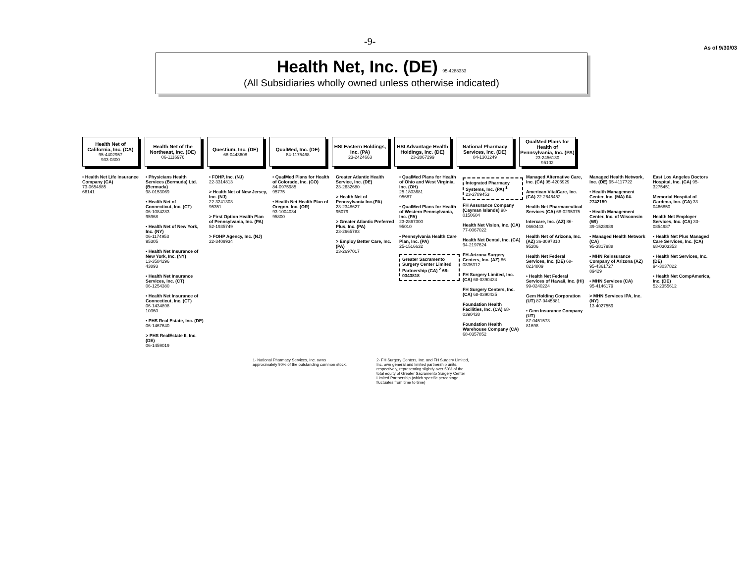-9- As of 9/30/03
Health Net, Inc. (DE) 95-4288333
(All Subsidiaries wholly owned unless otherwise indicated)
Health Net of California, Inc. (CA)
95-4402957
933-0300
Health Net of the Northeast, Inc. (DE)
06-1116976
Questium, Inc. (DE)
68-0443608
QualMed, Inc. (DE)
84-1175468
HSI Eastern Holdings, Inc. (PA)
23-2424663
HSI Advantage Health Holdings, Inc. (DE)
23-2867299
National Pharmacy Services, Inc. (DE)
84-1301249
QualMed Plans for Health of Pennsylvania, Inc. (PA)
23-2456130
95102
• Health Net Life Insurance Company (CA)
73-0654885
66141
• Physicians Health Services (Bermuda) Ltd. (Bermuda)
98-0153069
• Health Net of Connecticut, Inc. (CT)
06-1084283
95968
• Health Net of New York, Inc. (NY)
06-1174953
95305
• Health Net Insurance of New York, Inc. (NY)
13-3584296
43893
• Health Net Insurance Services, Inc. (CT)
06-1254380
• Health Net Insurance of Connecticut, Inc. (CT)
06-1434898
10360
• PHS Real Estate, Inc. (DE)
06-1467640
> PHS RealEstate II, Inc. (DE)
06-1459019
• FOHP, Inc. (NJ)
22-3314813
> Health Net of New Jersey, Inc. (NJ)
22-3241303
95351
> First Option Health Plan of Pennsylvania, Inc. (PA)
52-1935749
> FOHP Agency, Inc. (NJ)
22-3409934
• QualMed Plans for Health of Colorado, Inc. (CO)
84-0975985
95775
• Health Net Health Plan of Oregon, Inc. (OR)
93-1004034
95800
Greater Atlantic Health Service, Inc. (DE)
23-2632680
> Health Net of Pennsylvania Inc.(PA)
23-2348627
95079
> Greater Atlantic Preferred Plus, Inc. (PA)
23-2665783
> Employ Better Care, Inc. (PA)
23-2697017
• QualMed Plans for Health of Ohio and West Virginia, Inc. (OH)
25-1803681
95687
• QualMed Plans for Health of Western Pennsylvania, Inc. (PA)
23-2867300
95010
• Pennsylvania Health Care Plan, Inc. (PA)
25-1516632
Greater Sacramento Surgery Center Limited Partnership (CA) <sup>2</sup> 68-0343818
Integrated Pharmacy Systems, Inc. (PA) <sup>1</sup>
23-2789453
FH Assurance Company (Cayman Islands) 98-0150604
Health Net Vision, Inc. (CA) 77-0067022
Health Net Dental, Inc. (CA) 94-2197624
FH-Arizona Surgery Centers, Inc. (AZ) 86-0836312
FH Surgery Limited, Inc. (CA) 68-0390434
FH Surgery Centers, Inc. (CA) 68-0390435
Foundation Health Facilities, Inc. (CA) 68-0390438
Foundation Health Warehouse Company (CA) 68-0357852
Managed Alternative Care, Inc. (CA) 95-4205929
American VitalCare, Inc. (CA) 22-2646452
Health Net Pharmaceutical Services (CA) 68-0295375
Intercare, Inc. (AZ) 86-0660443
Health Net of Arizona, Inc. (AZ) 36-3097810
95206
Health Net Federal Services, Inc. (DE) 68-0214809
• Health Net Federal Services of Hawaii, Inc. (HI)
99-0240224
Gem Holding Corporation (UT) 87-0445881
• Gem Insurance Company (UT)
87-0451573
81698
Managed Health Network, Inc. (DE) 95-4117722
• Health Management Center, Inc. (MA) 04-2742159
• Health Management Center, Inc. of Wisconsin (WI)
39-1528989
• Managed Health Network (CA)
95-3817988
• MHN Reinsurance Company of Arizona (AZ)
95-4361727
89429
• MHN Services (CA)
95-4146179
> MHN Services IPA, Inc. (NY)
13-4027559
East Los Angeles Doctors Hospital, Inc. (CA) 95-3275451
Memorial Hospital of Gardena, Inc. (CA) 33-0466850
Health Net Employer Services, Inc. (CA) 33-0854987
• Health Net Plus Managed Care Services, Inc. (CA)
68-0303353
• Health Net Services, Inc. (DE)
94-3037822
• Health Net CompAmerica, Inc. (DE)
52-2355612
1- National Pharmacy Services, Inc. owns approximately 90% of the outstanding common stock.
2- FH Surgery Centers, Inc. and FH Surgery Limited, Inc. own general and limited partnership units, respectively, representing slightly over 50% of the total equity of Greater Sacramento Surgery Center Limited Partnership (which specific percentage fluctuates from time to time)